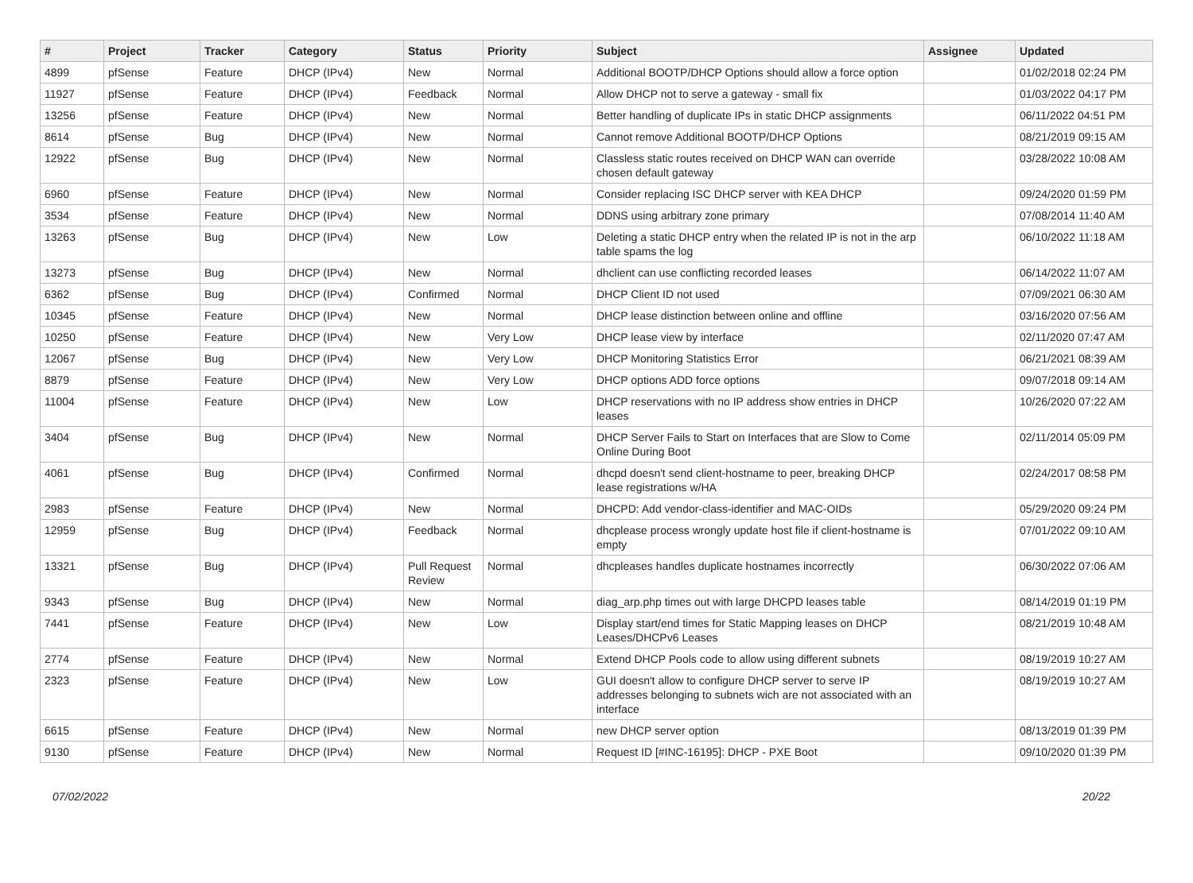| # | Project | Tracker | Category | Status | Priority | Subject | Assignee | Updated |
| --- | --- | --- | --- | --- | --- | --- | --- | --- |
| 4899 | pfSense | Feature | DHCP (IPv4) | New | Normal | Additional BOOTP/DHCP Options should allow a force option | | 01/02/2018 02:24 PM |
| 11927 | pfSense | Feature | DHCP (IPv4) | Feedback | Normal | Allow DHCP not to serve a gateway - small fix | | 01/03/2022 04:17 PM |
| 13256 | pfSense | Feature | DHCP (IPv4) | New | Normal | Better handling of duplicate IPs in static DHCP assignments | | 06/11/2022 04:51 PM |
| 8614 | pfSense | Bug | DHCP (IPv4) | New | Normal | Cannot remove Additional BOOTP/DHCP Options | | 08/21/2019 09:15 AM |
| 12922 | pfSense | Bug | DHCP (IPv4) | New | Normal | Classless static routes received on DHCP WAN can override chosen default gateway | | 03/28/2022 10:08 AM |
| 6960 | pfSense | Feature | DHCP (IPv4) | New | Normal | Consider replacing ISC DHCP server with KEA DHCP | | 09/24/2020 01:59 PM |
| 3534 | pfSense | Feature | DHCP (IPv4) | New | Normal | DDNS using arbitrary zone primary | | 07/08/2014 11:40 AM |
| 13263 | pfSense | Bug | DHCP (IPv4) | New | Low | Deleting a static DHCP entry when the related IP is not in the arp table spams the log | | 06/10/2022 11:18 AM |
| 13273 | pfSense | Bug | DHCP (IPv4) | New | Normal | dhclient can use conflicting recorded leases | | 06/14/2022 11:07 AM |
| 6362 | pfSense | Bug | DHCP (IPv4) | Confirmed | Normal | DHCP Client ID not used | | 07/09/2021 06:30 AM |
| 10345 | pfSense | Feature | DHCP (IPv4) | New | Normal | DHCP lease distinction between online and offline | | 03/16/2020 07:56 AM |
| 10250 | pfSense | Feature | DHCP (IPv4) | New | Very Low | DHCP lease view by interface | | 02/11/2020 07:47 AM |
| 12067 | pfSense | Bug | DHCP (IPv4) | New | Very Low | DHCP Monitoring Statistics Error | | 06/21/2021 08:39 AM |
| 8879 | pfSense | Feature | DHCP (IPv4) | New | Very Low | DHCP options ADD force options | | 09/07/2018 09:14 AM |
| 11004 | pfSense | Feature | DHCP (IPv4) | New | Low | DHCP reservations with no IP address show entries in DHCP leases | | 10/26/2020 07:22 AM |
| 3404 | pfSense | Bug | DHCP (IPv4) | New | Normal | DHCP Server Fails to Start on Interfaces that are Slow to Come Online During Boot | | 02/11/2014 05:09 PM |
| 4061 | pfSense | Bug | DHCP (IPv4) | Confirmed | Normal | dhcpd doesn't send client-hostname to peer, breaking DHCP lease registrations w/HA | | 02/24/2017 08:58 PM |
| 2983 | pfSense | Feature | DHCP (IPv4) | New | Normal | DHCPD: Add vendor-class-identifier and MAC-OIDs | | 05/29/2020 09:24 PM |
| 12959 | pfSense | Bug | DHCP (IPv4) | Feedback | Normal | dhcplease process wrongly update host file if client-hostname is empty | | 07/01/2022 09:10 AM |
| 13321 | pfSense | Bug | DHCP (IPv4) | Pull Request Review | Normal | dhcpleases handles duplicate hostnames incorrectly | | 06/30/2022 07:06 AM |
| 9343 | pfSense | Bug | DHCP (IPv4) | New | Normal | diag_arp.php times out with large DHCPD leases table | | 08/14/2019 01:19 PM |
| 7441 | pfSense | Feature | DHCP (IPv4) | New | Low | Display start/end times for Static Mapping leases on DHCP Leases/DHCPv6 Leases | | 08/21/2019 10:48 AM |
| 2774 | pfSense | Feature | DHCP (IPv4) | New | Normal | Extend DHCP Pools code to allow using different subnets | | 08/19/2019 10:27 AM |
| 2323 | pfSense | Feature | DHCP (IPv4) | New | Low | GUI doesn't allow to configure DHCP server to serve IP addresses belonging to subnets wich are not associated with an interface | | 08/19/2019 10:27 AM |
| 6615 | pfSense | Feature | DHCP (IPv4) | New | Normal | new DHCP server option | | 08/13/2019 01:39 PM |
| 9130 | pfSense | Feature | DHCP (IPv4) | New | Normal | Request ID [#INC-16195]: DHCP - PXE Boot | | 09/10/2020 01:39 PM |
07/02/2022 20/22